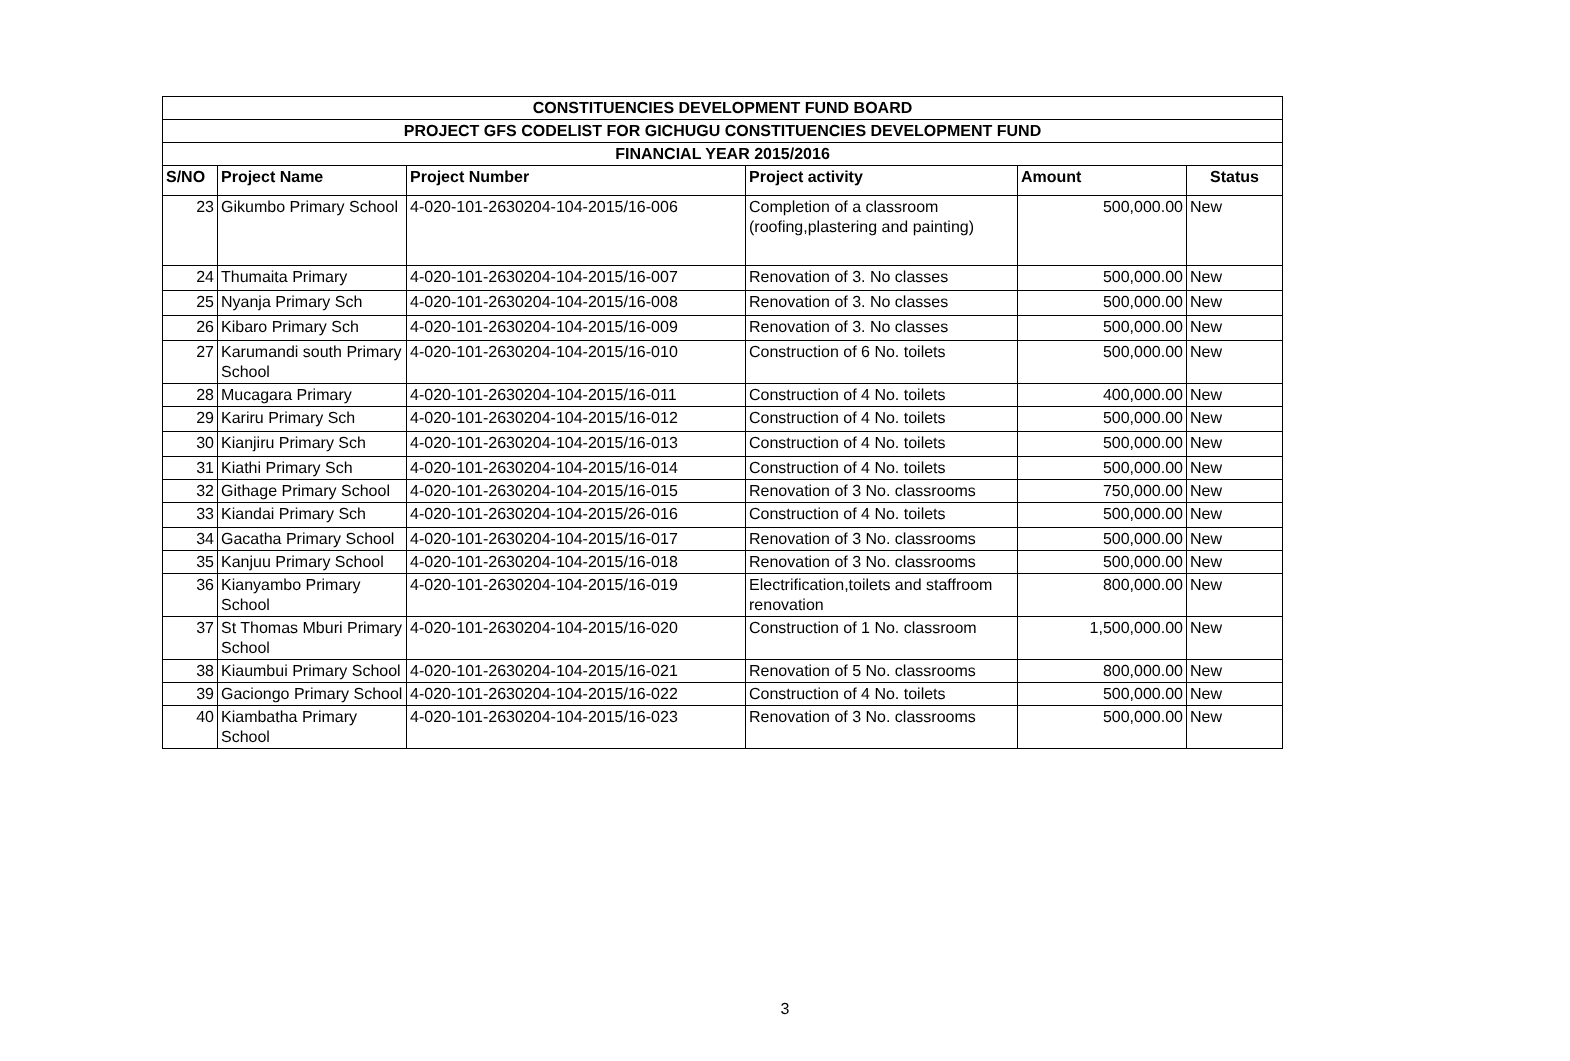| CONSTITUENCIES DEVELOPMENT FUND BOARD | | | | | |
| --- | --- | --- | --- | --- | --- |
| PROJECT GFS CODELIST FOR GICHUGU CONSTITUENCIES DEVELOPMENT FUND | | | | | |
| FINANCIAL YEAR 2015/2016 | | | | | |
| S/NO | Project Name | Project Number | Project activity | Amount | Status |
| 23 | Gikumbo Primary School | 4-020-101-2630204-104-2015/16-006 | Completion of a classroom (roofing,plastering and painting) | 500,000.00 | New |
| 24 | Thumaita Primary | 4-020-101-2630204-104-2015/16-007 | Renovation of 3. No classes | 500,000.00 | New |
| 25 | Nyanja Primary Sch | 4-020-101-2630204-104-2015/16-008 | Renovation of 3. No classes | 500,000.00 | New |
| 26 | Kibaro Primary Sch | 4-020-101-2630204-104-2015/16-009 | Renovation of 3. No classes | 500,000.00 | New |
| 27 | Karumandi south Primary School | 4-020-101-2630204-104-2015/16-010 | Construction of 6 No. toilets | 500,000.00 | New |
| 28 | Mucagara Primary | 4-020-101-2630204-104-2015/16-011 | Construction of 4 No. toilets | 400,000.00 | New |
| 29 | Kariru Primary Sch | 4-020-101-2630204-104-2015/16-012 | Construction of 4 No. toilets | 500,000.00 | New |
| 30 | Kianjiru Primary Sch | 4-020-101-2630204-104-2015/16-013 | Construction of 4 No. toilets | 500,000.00 | New |
| 31 | Kiathi Primary Sch | 4-020-101-2630204-104-2015/16-014 | Construction of 4 No. toilets | 500,000.00 | New |
| 32 | Githage Primary School | 4-020-101-2630204-104-2015/16-015 | Renovation of 3 No. classrooms | 750,000.00 | New |
| 33 | Kiandai Primary Sch | 4-020-101-2630204-104-2015/26-016 | Construction of 4 No. toilets | 500,000.00 | New |
| 34 | Gacatha Primary School | 4-020-101-2630204-104-2015/16-017 | Renovation of 3 No. classrooms | 500,000.00 | New |
| 35 | Kanjuu Primary School | 4-020-101-2630204-104-2015/16-018 | Renovation of 3 No. classrooms | 500,000.00 | New |
| 36 | Kianyambo Primary School | 4-020-101-2630204-104-2015/16-019 | Electrification,toilets and staffroom renovation | 800,000.00 | New |
| 37 | St Thomas Mburi Primary School | 4-020-101-2630204-104-2015/16-020 | Construction of 1 No. classroom | 1,500,000.00 | New |
| 38 | Kiaumbui Primary School | 4-020-101-2630204-104-2015/16-021 | Renovation of 5 No. classrooms | 800,000.00 | New |
| 39 | Gaciongo Primary School | 4-020-101-2630204-104-2015/16-022 | Construction of 4 No. toilets | 500,000.00 | New |
| 40 | Kiambatha Primary School | 4-020-101-2630204-104-2015/16-023 | Renovation of 3 No. classrooms | 500,000.00 | New |
3